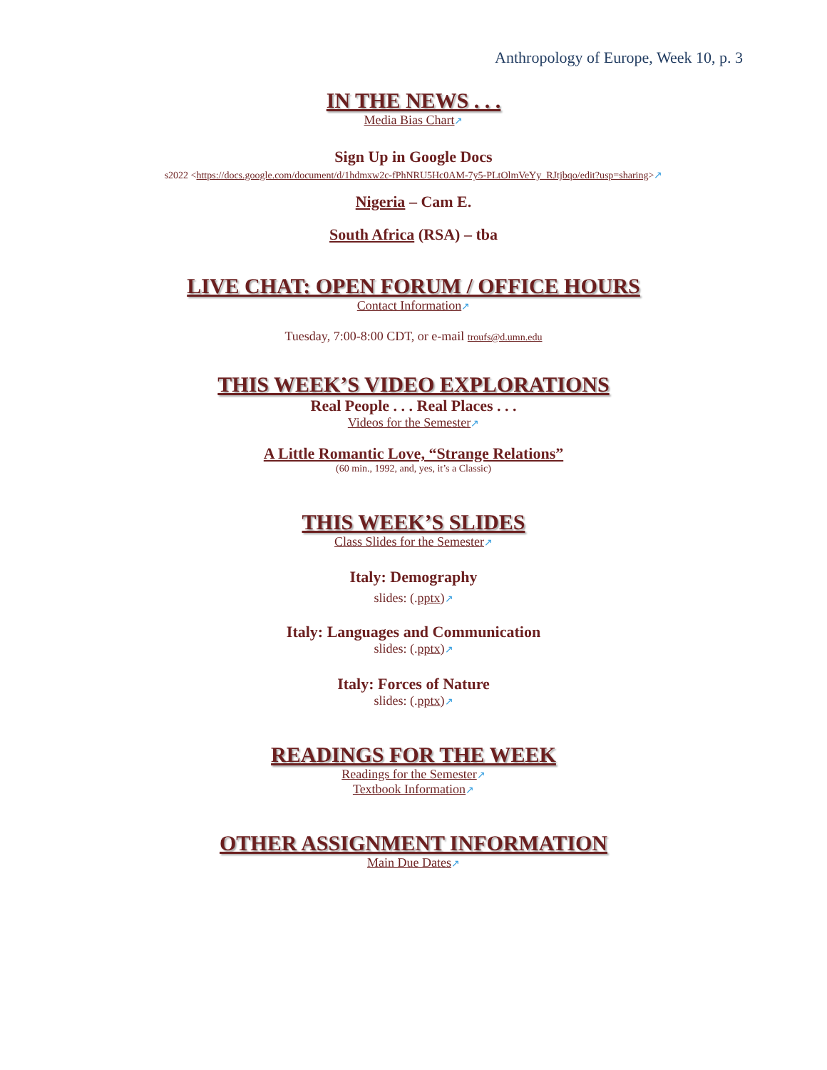Anthropology of Europe, Week 10, p. 3
IN THE NEWS . . .
Media Bias Chart↗
Sign Up in Google Docs
s2022 <https://docs.google.com/document/d/1hdmxw2c-fPhNRU5Hc0AM-7y5-PLtOlmVeYy_RJtjbqo/edit?usp=sharing>↗
Nigeria – Cam E.
South Africa (RSA) – tba
LIVE CHAT: OPEN FORUM / OFFICE HOURS
Contact Information↗
Tuesday, 7:00-8:00 CDT, or e-mail troufs@d.umn.edu
THIS WEEK’S VIDEO EXPLORATIONS
Real People . . . Real Places . . .
Videos for the Semester↗
A Little Romantic Love, “Strange Relations”
(60 min., 1992, and, yes, it’s a Classic)
THIS WEEK’S SLIDES
Class Slides for the Semester↗
Italy: Demography
slides: (.pptx)↗
Italy: Languages and Communication
slides: (.pptx)↗
Italy: Forces of Nature
slides: (.pptx)↗
READINGS FOR THE WEEK
Readings for the Semester↗
Textbook Information↗
OTHER ASSIGNMENT INFORMATION
Main Due Dates↗